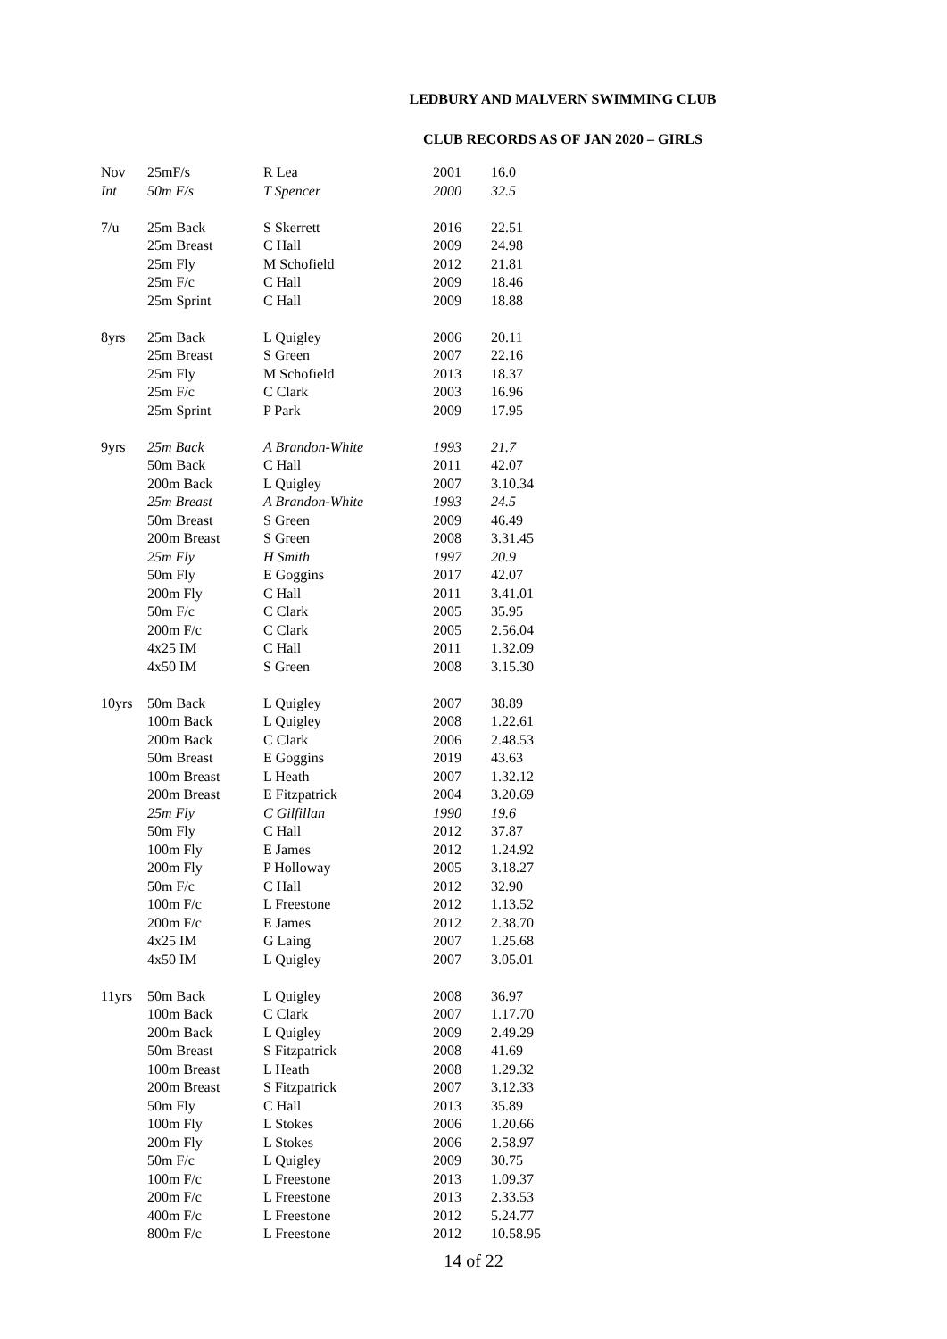LEDBURY AND MALVERN SWIMMING CLUB
CLUB RECORDS AS OF JAN 2020 – GIRLS
| Nov | 25mF/s | R Lea | 2001 | 16.0 |
| Int | 50m F/s | T Spencer | 2000 | 32.5 |
| 7/u | 25m Back | S Skerrett | 2016 | 22.51 |
| | 25m Breast | C Hall | 2009 | 24.98 |
| | 25m Fly | M Schofield | 2012 | 21.81 |
| | 25m F/c | C Hall | 2009 | 18.46 |
| | 25m Sprint | C Hall | 2009 | 18.88 |
| 8yrs | 25m Back | L Quigley | 2006 | 20.11 |
| | 25m Breast | S Green | 2007 | 22.16 |
| | 25m Fly | M Schofield | 2013 | 18.37 |
| | 25m F/c | C Clark | 2003 | 16.96 |
| | 25m Sprint | P Park | 2009 | 17.95 |
| 9yrs | 25m Back | A Brandon-White | 1993 | 21.7 |
| | 50m Back | C Hall | 2011 | 42.07 |
| | 200m Back | L Quigley | 2007 | 3.10.34 |
| | 25m Breast | A Brandon-White | 1993 | 24.5 |
| | 50m Breast | S Green | 2009 | 46.49 |
| | 200m Breast | S Green | 2008 | 3.31.45 |
| | 25m Fly | H Smith | 1997 | 20.9 |
| | 50m Fly | E Goggins | 2017 | 42.07 |
| | 200m Fly | C Hall | 2011 | 3.41.01 |
| | 50m F/c | C Clark | 2005 | 35.95 |
| | 200m F/c | C Clark | 2005 | 2.56.04 |
| | 4x25 IM | C Hall | 2011 | 1.32.09 |
| | 4x50 IM | S Green | 2008 | 3.15.30 |
| 10yrs | 50m Back | L Quigley | 2007 | 38.89 |
| | 100m Back | L Quigley | 2008 | 1.22.61 |
| | 200m Back | C Clark | 2006 | 2.48.53 |
| | 50m Breast | E Goggins | 2019 | 43.63 |
| | 100m Breast | L Heath | 2007 | 1.32.12 |
| | 200m Breast | E Fitzpatrick | 2004 | 3.20.69 |
| | 25m Fly | C Gilfillan | 1990 | 19.6 |
| | 50m Fly | C Hall | 2012 | 37.87 |
| | 100m Fly | E James | 2012 | 1.24.92 |
| | 200m Fly | P Holloway | 2005 | 3.18.27 |
| | 50m F/c | C Hall | 2012 | 32.90 |
| | 100m F/c | L Freestone | 2012 | 1.13.52 |
| | 200m F/c | E James | 2012 | 2.38.70 |
| | 4x25 IM | G Laing | 2007 | 1.25.68 |
| | 4x50 IM | L Quigley | 2007 | 3.05.01 |
| 11yrs | 50m Back | L Quigley | 2008 | 36.97 |
| | 100m Back | C Clark | 2007 | 1.17.70 |
| | 200m Back | L Quigley | 2009 | 2.49.29 |
| | 50m Breast | S Fitzpatrick | 2008 | 41.69 |
| | 100m Breast | L Heath | 2008 | 1.29.32 |
| | 200m Breast | S Fitzpatrick | 2007 | 3.12.33 |
| | 50m Fly | C Hall | 2013 | 35.89 |
| | 100m Fly | L Stokes | 2006 | 1.20.66 |
| | 200m Fly | L Stokes | 2006 | 2.58.97 |
| | 50m F/c | L Quigley | 2009 | 30.75 |
| | 100m F/c | L Freestone | 2013 | 1.09.37 |
| | 200m F/c | L Freestone | 2013 | 2.33.53 |
| | 400m F/c | L Freestone | 2012 | 5.24.77 |
| | 800m F/c | L Freestone | 2012 | 10.58.95 |
14 of 22